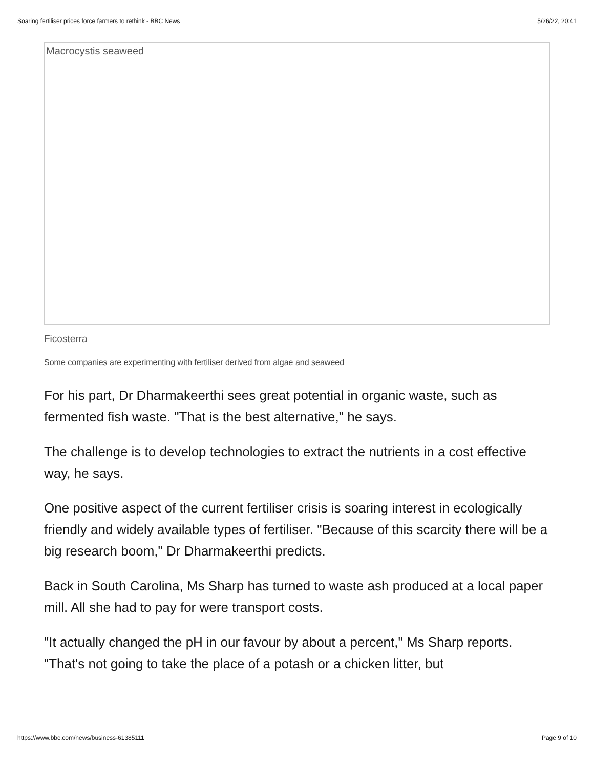Soaring fertiliser prices force farmers to rethink - BBC News 5/26/22, 20:41
Macrocystis seaweed
Ficosterra
Some companies are experimenting with fertiliser derived from algae and seaweed
For his part, Dr Dharmakeerthi sees great potential in organic waste, such as fermented fish waste. "That is the best alternative," he says.
The challenge is to develop technologies to extract the nutrients in a cost effective way, he says.
One positive aspect of the current fertiliser crisis is soaring interest in ecologically friendly and widely available types of fertiliser. "Because of this scarcity there will be a big research boom," Dr Dharmakeerthi predicts.
Back in South Carolina, Ms Sharp has turned to waste ash produced at a local paper mill. All she had to pay for were transport costs.
"It actually changed the pH in our favour by about a percent," Ms Sharp reports. "That's not going to take the place of a potash or a chicken litter, but
https://www.bbc.com/news/business-61385111 Page 9 of 10